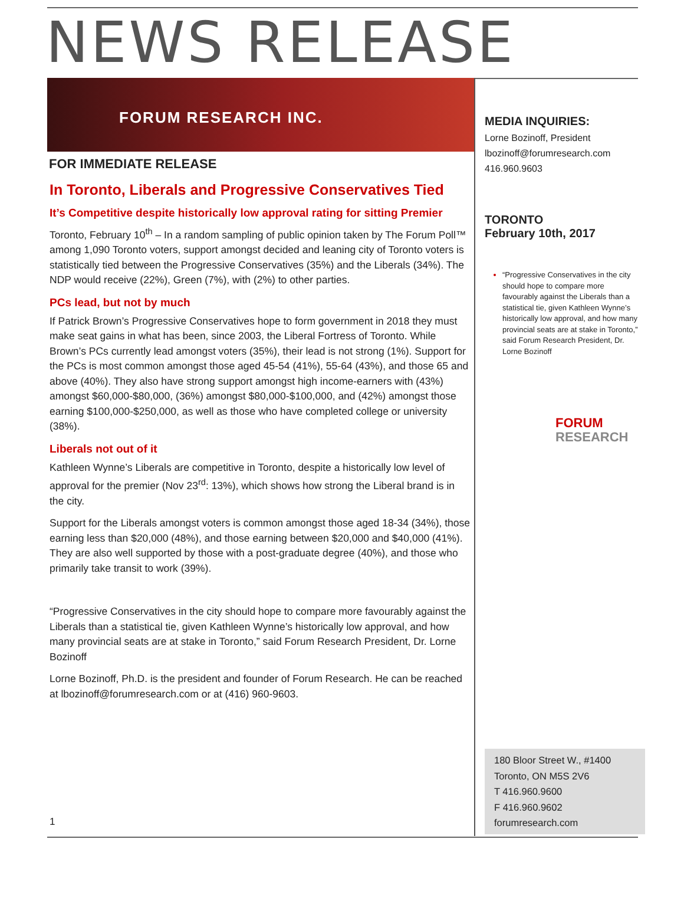NEWS RELEASE
FORUM RESEARCH INC.
FOR IMMEDIATE RELEASE
In Toronto, Liberals and Progressive Conservatives Tied
It’s Competitive despite historically low approval rating for sitting Premier
Toronto, February 10<sup>th</sup> – In a random sampling of public opinion taken by The Forum Poll™ among 1,090 Toronto voters, support amongst decided and leaning city of Toronto voters is statistically tied between the Progressive Conservatives (35%) and the Liberals (34%). The NDP would receive (22%), Green (7%), with (2%) to other parties.
PCs lead, but not by much
If Patrick Brown’s Progressive Conservatives hope to form government in 2018 they must make seat gains in what has been, since 2003, the Liberal Fortress of Toronto. While Brown’s PCs currently lead amongst voters (35%), their lead is not strong (1%). Support for the PCs is most common amongst those aged 45-54 (41%), 55-64 (43%), and those 65 and above (40%). They also have strong support amongst high income-earners with (43%) amongst $60,000-$80,000, (36%) amongst $80,000-$100,000, and (42%) amongst those earning $100,000-$250,000, as well as those who have completed college or university (38%).
Liberals not out of it
Kathleen Wynne’s Liberals are competitive in Toronto, despite a historically low level of approval for the premier (Nov 23<sup>rd</sup>: 13%), which shows how strong the Liberal brand is in the city.
Support for the Liberals amongst voters is common amongst those aged 18-34 (34%), those earning less than $20,000 (48%), and those earning between $20,000 and $40,000 (41%). They are also well supported by those with a post-graduate degree (40%), and those who primarily take transit to work (39%).
“Progressive Conservatives in the city should hope to compare more favourably against the Liberals than a statistical tie, given Kathleen Wynne’s historically low approval, and how many provincial seats are at stake in Toronto,” said Forum Research President, Dr. Lorne Bozinoff
Lorne Bozinoff, Ph.D. is the president and founder of Forum Research. He can be reached at lbozinoff@forumresearch.com or at (416) 960-9603.
1
MEDIA INQUIRIES:
Lorne Bozinoff, President
lbozinoff@forumresearch.com
416.960.9603
TORONTO
February 10th, 2017
“Progressive Conservatives in the city should hope to compare more favourably against the Liberals than a statistical tie, given Kathleen Wynne’s historically low approval, and how many provincial seats are at stake in Toronto,” said Forum Research President, Dr. Lorne Bozinoff
FORUM
RESEARCH
180 Bloor Street W., #1400
Toronto, ON M5S 2V6
T 416.960.9600
F 416.960.9602
forumresearch.com